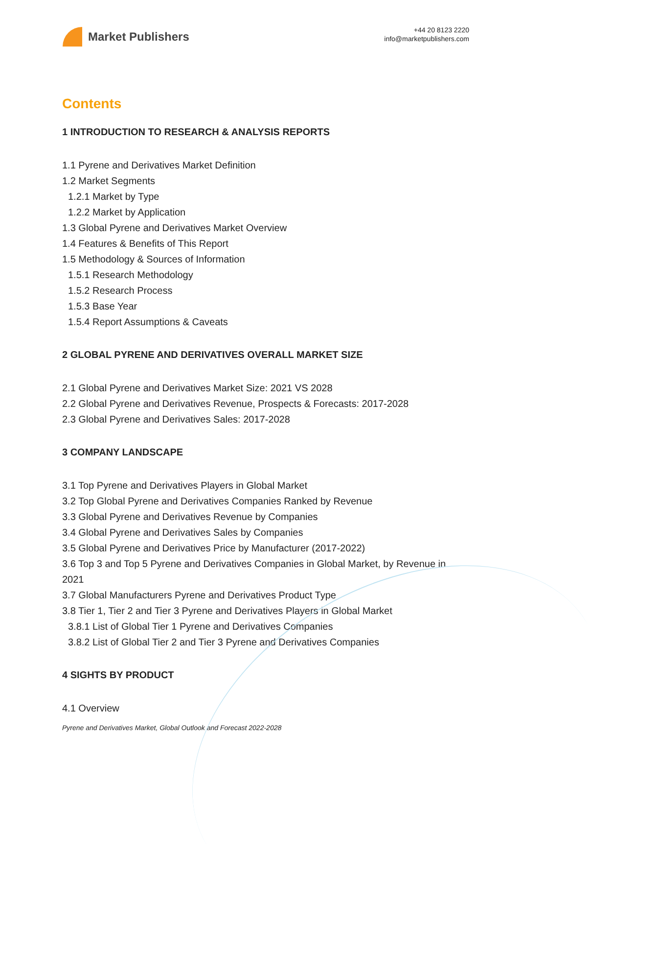Market Publishers
+44 20 8123 2220
info@marketpublishers.com
Contents
1 INTRODUCTION TO RESEARCH & ANALYSIS REPORTS
1.1 Pyrene and Derivatives Market Definition
1.2 Market Segments
1.2.1 Market by Type
1.2.2 Market by Application
1.3 Global Pyrene and Derivatives Market Overview
1.4 Features & Benefits of This Report
1.5 Methodology & Sources of Information
1.5.1 Research Methodology
1.5.2 Research Process
1.5.3 Base Year
1.5.4 Report Assumptions & Caveats
2 GLOBAL PYRENE AND DERIVATIVES OVERALL MARKET SIZE
2.1 Global Pyrene and Derivatives Market Size: 2021 VS 2028
2.2 Global Pyrene and Derivatives Revenue, Prospects & Forecasts: 2017-2028
2.3 Global Pyrene and Derivatives Sales: 2017-2028
3 COMPANY LANDSCAPE
3.1 Top Pyrene and Derivatives Players in Global Market
3.2 Top Global Pyrene and Derivatives Companies Ranked by Revenue
3.3 Global Pyrene and Derivatives Revenue by Companies
3.4 Global Pyrene and Derivatives Sales by Companies
3.5 Global Pyrene and Derivatives Price by Manufacturer (2017-2022)
3.6 Top 3 and Top 5 Pyrene and Derivatives Companies in Global Market, by Revenue in 2021
3.7 Global Manufacturers Pyrene and Derivatives Product Type
3.8 Tier 1, Tier 2 and Tier 3 Pyrene and Derivatives Players in Global Market
3.8.1 List of Global Tier 1 Pyrene and Derivatives Companies
3.8.2 List of Global Tier 2 and Tier 3 Pyrene and Derivatives Companies
4 SIGHTS BY PRODUCT
4.1 Overview
Pyrene and Derivatives Market, Global Outlook and Forecast 2022-2028